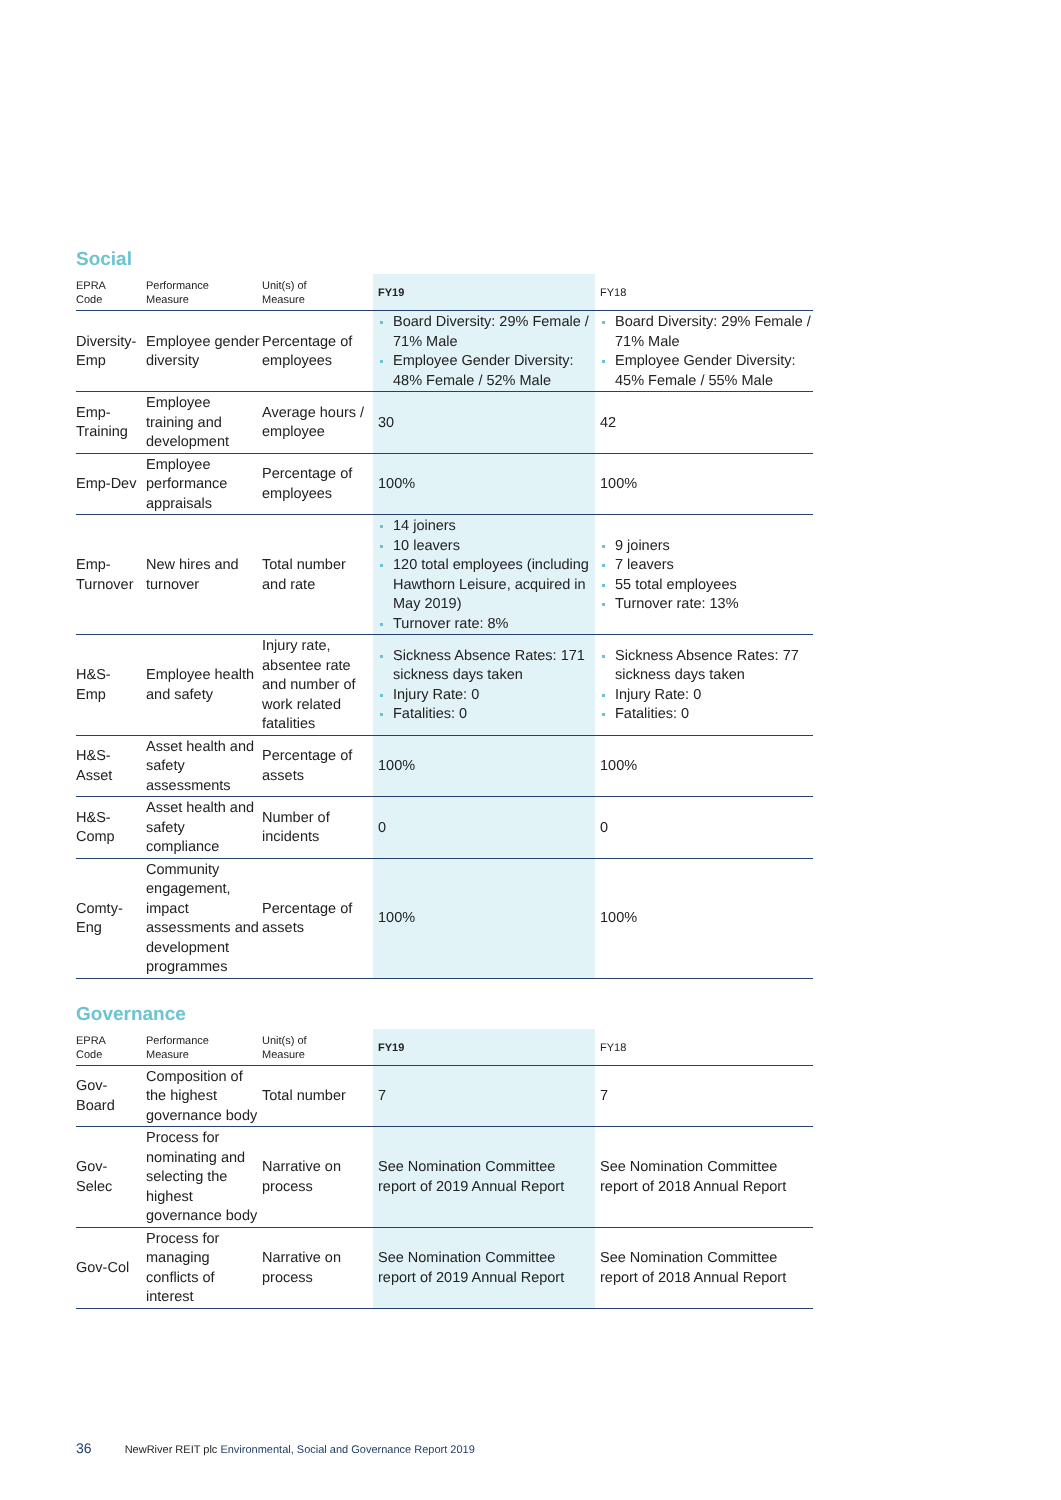Social
| EPRA Code | Performance Measure | Unit(s) of Measure | FY19 | FY18 |
| --- | --- | --- | --- | --- |
| Diversity- Emp | Employee gender diversity | Percentage of employees | Board Diversity: 29% Female / 71% Male Employee Gender Diversity: 48% Female / 52% Male | Board Diversity: 29% Female / 71% Male Employee Gender Diversity: 45% Female / 55% Male |
| Emp- Training | Employee training and development | Average hours / employee | 30 | 42 |
| Emp-Dev | Employee performance appraisals | Percentage of employees | 100% | 100% |
| Emp- Turnover | New hires and turnover | Total number and rate | 14 joiners 10 leavers 120 total employees (including Hawthorn Leisure, acquired in May 2019) Turnover rate: 8% | 9 joiners 7 leavers 55 total employees Turnover rate: 13% |
| H&S- Emp | Employee health and safety | Injury rate, absentee rate and number of work related fatalities | Sickness Absence Rates: 171 sickness days taken Injury Rate: 0 Fatalities: 0 | Sickness Absence Rates: 77 sickness days taken Injury Rate: 0 Fatalities: 0 |
| H&S- Asset | Asset health and safety assessments | Percentage of assets | 100% | 100% |
| H&S- Comp | Asset health and safety compliance | Number of incidents | 0 | 0 |
| Comty- Eng | Community engagement, impact assessments and development programmes | Percentage of assets | 100% | 100% |
Governance
| EPRA Code | Performance Measure | Unit(s) of Measure | FY19 | FY18 |
| --- | --- | --- | --- | --- |
| Gov- Board | Composition of the highest governance body | Total number | 7 | 7 |
| Gov- Selec | Process for nominating and selecting the highest governance body | Narrative on process | See Nomination Committee report of 2019 Annual Report | See Nomination Committee report of 2018 Annual Report |
| Gov-Col | Process for managing conflicts of interest | Narrative on process | See Nomination Committee report of 2019 Annual Report | See Nomination Committee report of 2018 Annual Report |
36 NewRiver REIT plc Environmental, Social and Governance Report 2019